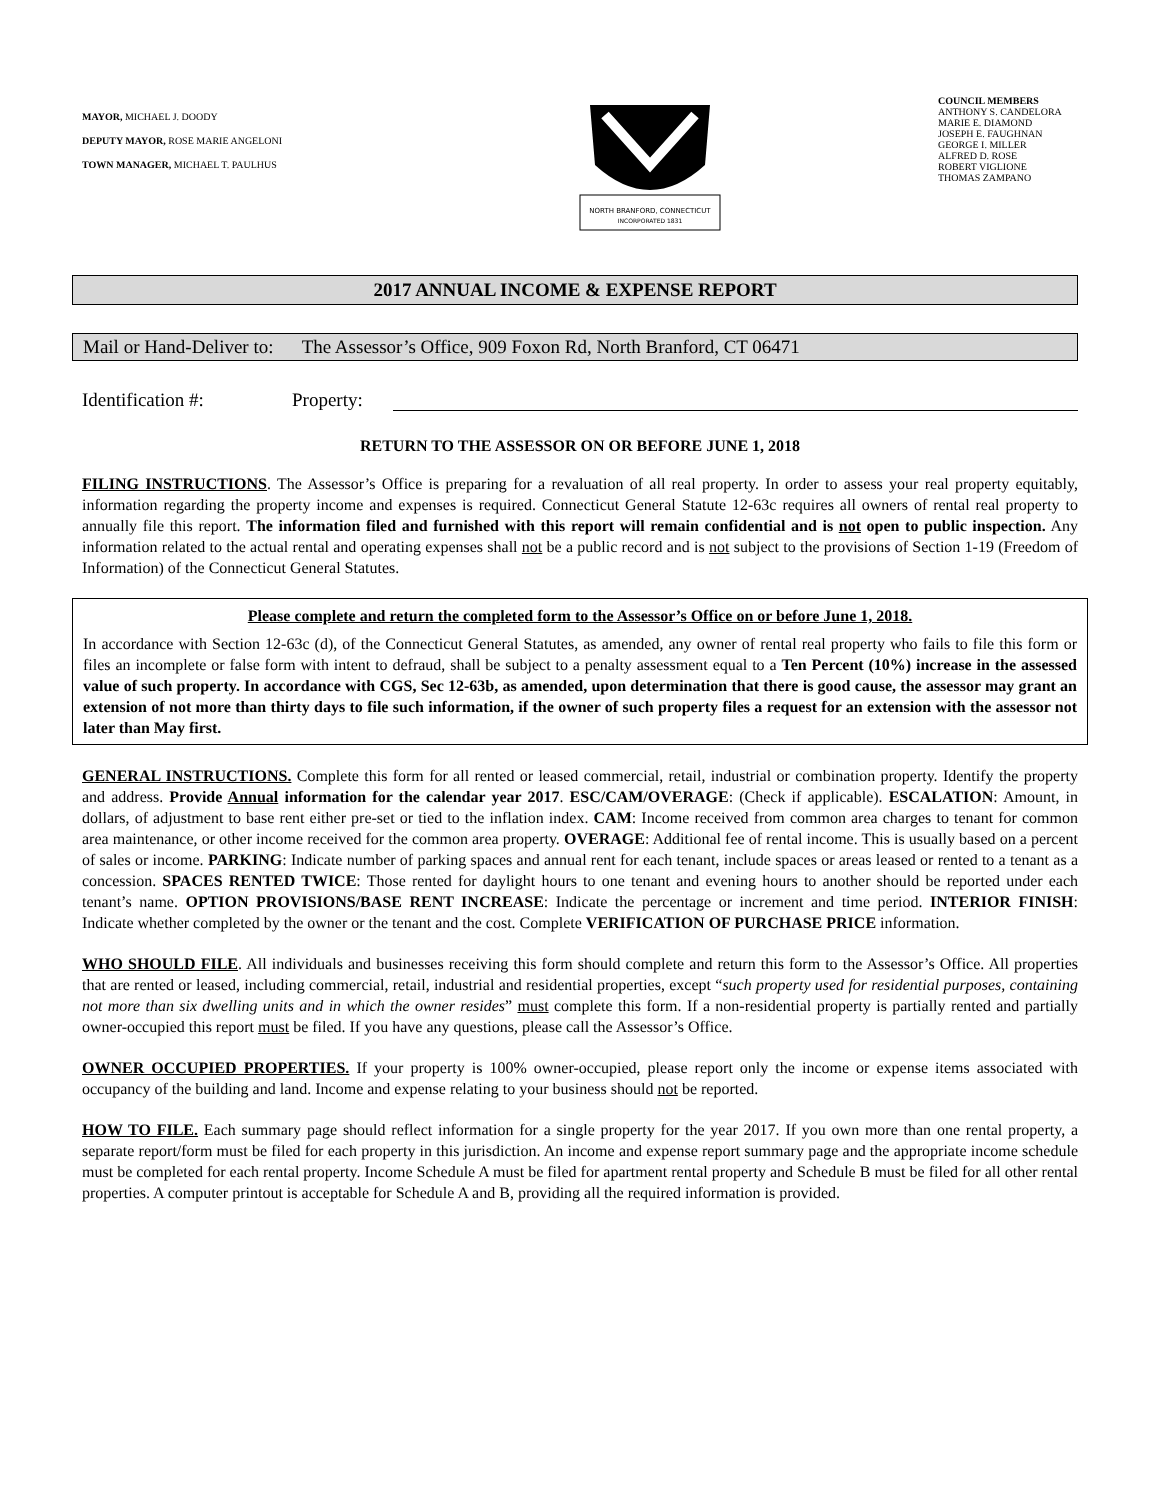MAYOR, MICHAEL J. DOODY
DEPUTY MAYOR, ROSE MARIE ANGELONI
TOWN MANAGER, MICHAEL T. PAULHUS
NORTH BRANFORD, CONNECTICUT
INCORPORATED 1831
COUNCIL MEMBERS
ANTHONY S. CANDELORA
MARIE E. DIAMOND
JOSEPH E. FAUGHNAN
GEORGE I. MILLER
ALFRED D. ROSE
ROBERT VIGLIONE
THOMAS ZAMPANO
2017 ANNUAL INCOME & EXPENSE REPORT
Mail or Hand-Deliver to: The Assessor’s Office, 909 Foxon Rd, North Branford, CT 06471
Identification #: Property:
RETURN TO THE ASSESSOR ON OR BEFORE JUNE 1, 2018
FILING INSTRUCTIONS. The Assessor’s Office is preparing for a revaluation of all real property. In order to assess your real property equitably, information regarding the property income and expenses is required. Connecticut General Statute 12-63c requires all owners of rental real property to annually file this report. The information filed and furnished with this report will remain confidential and is not open to public inspection. Any information related to the actual rental and operating expenses shall not be a public record and is not subject to the provisions of Section 1-19 (Freedom of Information) of the Connecticut General Statutes.
Please complete and return the completed form to the Assessor’s Office on or before June 1, 2018.
In accordance with Section 12-63c (d), of the Connecticut General Statutes, as amended, any owner of rental real property who fails to file this form or files an incomplete or false form with intent to defraud, shall be subject to a penalty assessment equal to a Ten Percent (10%) increase in the assessed value of such property. In accordance with CGS, Sec 12-63b, as amended, upon determination that there is good cause, the assessor may grant an extension of not more than thirty days to file such information, if the owner of such property files a request for an extension with the assessor not later than May first.
GENERAL INSTRUCTIONS. Complete this form for all rented or leased commercial, retail, industrial or combination property. Identify the property and address. Provide Annual information for the calendar year 2017. ESC/CAM/OVERAGE: (Check if applicable). ESCALATION: Amount, in dollars, of adjustment to base rent either pre-set or tied to the inflation index. CAM: Income received from common area charges to tenant for common area maintenance, or other income received for the common area property. OVERAGE: Additional fee of rental income. This is usually based on a percent of sales or income. PARKING: Indicate number of parking spaces and annual rent for each tenant, include spaces or areas leased or rented to a tenant as a concession. SPACES RENTED TWICE: Those rented for daylight hours to one tenant and evening hours to another should be reported under each tenant’s name. OPTION PROVISIONS/BASE RENT INCREASE: Indicate the percentage or increment and time period. INTERIOR FINISH: Indicate whether completed by the owner or the tenant and the cost. Complete VERIFICATION OF PURCHASE PRICE information.
WHO SHOULD FILE. All individuals and businesses receiving this form should complete and return this form to the Assessor’s Office. All properties that are rented or leased, including commercial, retail, industrial and residential properties, except “such property used for residential purposes, containing not more than six dwelling units and in which the owner resides” must complete this form. If a non-residential property is partially rented and partially owner-occupied this report must be filed. If you have any questions, please call the Assessor’s Office.
OWNER OCCUPIED PROPERTIES. If your property is 100% owner-occupied, please report only the income or expense items associated with occupancy of the building and land. Income and expense relating to your business should not be reported.
HOW TO FILE. Each summary page should reflect information for a single property for the year 2017. If you own more than one rental property, a separate report/form must be filed for each property in this jurisdiction. An income and expense report summary page and the appropriate income schedule must be completed for each rental property. Income Schedule A must be filed for apartment rental property and Schedule B must be filed for all other rental properties. A computer printout is acceptable for Schedule A and B, providing all the required information is provided.